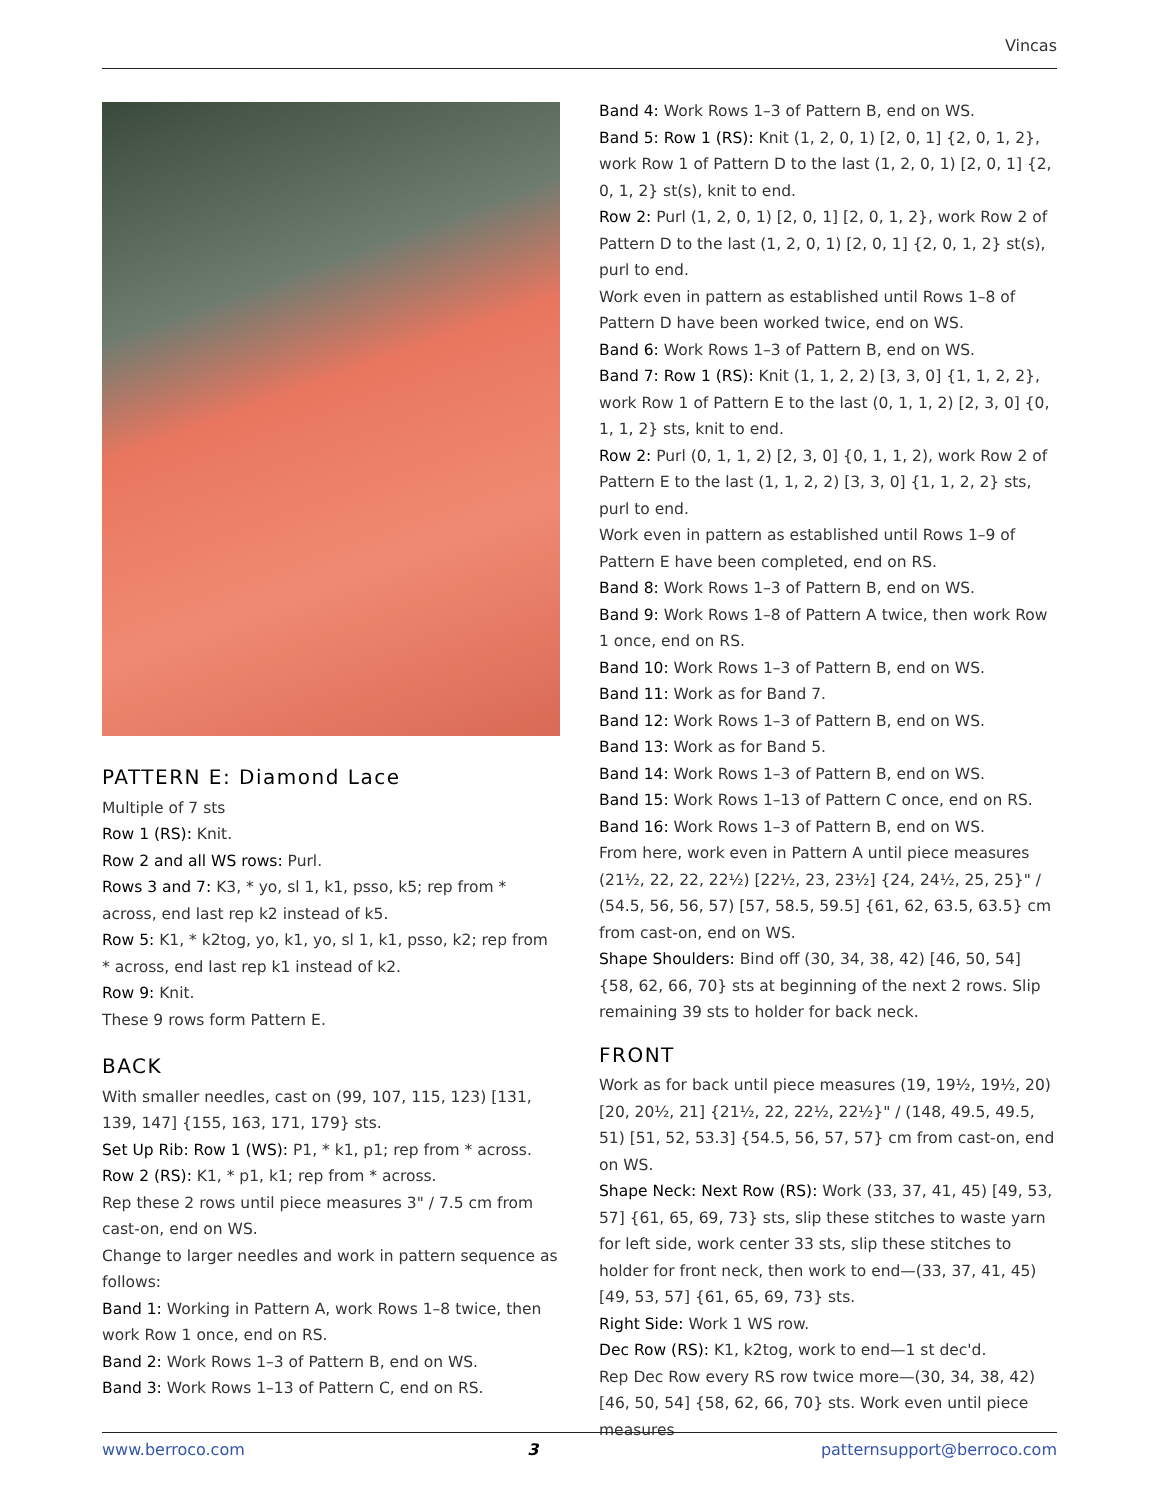Vincas
PATTERN E: Diamond Lace
Multiple of 7 sts
Row 1 (RS): Knit.
Row 2 and all WS rows: Purl.
Rows 3 and 7: K3, * yo, sl 1, k1, psso, k5; rep from * across, end last rep k2 instead of k5.
Row 5: K1, * k2tog, yo, k1, yo, sl 1, k1, psso, k2; rep from * across, end last rep k1 instead of k2.
Row 9: Knit.
These 9 rows form Pattern E.
BACK
With smaller needles, cast on (99, 107, 115, 123) [131, 139, 147] {155, 163, 171, 179} sts.
Set Up Rib: Row 1 (WS): P1, * k1, p1; rep from * across.
Row 2 (RS): K1, * p1, k1; rep from * across.
Rep these 2 rows until piece measures 3" / 7.5 cm from cast-on, end on WS.
Change to larger needles and work in pattern sequence as follows:
Band 1: Working in Pattern A, work Rows 1–8 twice, then work Row 1 once, end on RS.
Band 2: Work Rows 1–3 of Pattern B, end on WS.
Band 3: Work Rows 1–13 of Pattern C, end on RS.
Band 4: Work Rows 1–3 of Pattern B, end on WS.
Band 5: Row 1 (RS): Knit (1, 2, 0, 1) [2, 0, 1] {2, 0, 1, 2}, work Row 1 of Pattern D to the last (1, 2, 0, 1) [2, 0, 1] {2, 0, 1, 2} st(s), knit to end.
Row 2: Purl (1, 2, 0, 1) [2, 0, 1] [2, 0, 1, 2}, work Row 2 of Pattern D to the last (1, 2, 0, 1) [2, 0, 1] {2, 0, 1, 2} st(s), purl to end.
Work even in pattern as established until Rows 1–8 of Pattern D have been worked twice, end on WS.
Band 6: Work Rows 1–3 of Pattern B, end on WS.
Band 7: Row 1 (RS): Knit (1, 1, 2, 2) [3, 3, 0] {1, 1, 2, 2}, work Row 1 of Pattern E to the last (0, 1, 1, 2) [2, 3, 0] {0, 1, 1, 2} sts, knit to end.
Row 2: Purl (0, 1, 1, 2) [2, 3, 0] {0, 1, 1, 2), work Row 2 of Pattern E to the last (1, 1, 2, 2) [3, 3, 0] {1, 1, 2, 2} sts, purl to end.
Work even in pattern as established until Rows 1–9 of Pattern E have been completed, end on RS.
Band 8: Work Rows 1–3 of Pattern B, end on WS.
Band 9: Work Rows 1–8 of Pattern A twice, then work Row 1 once, end on RS.
Band 10: Work Rows 1–3 of Pattern B, end on WS.
Band 11: Work as for Band 7.
Band 12: Work Rows 1–3 of Pattern B, end on WS.
Band 13: Work as for Band 5.
Band 14: Work Rows 1–3 of Pattern B, end on WS.
Band 15: Work Rows 1–13 of Pattern C once, end on RS.
Band 16: Work Rows 1–3 of Pattern B, end on WS.
From here, work even in Pattern A until piece measures (21½, 22, 22, 22½) [22½, 23, 23½] {24, 24½, 25, 25}" / (54.5, 56, 56, 57) [57, 58.5, 59.5] {61, 62, 63.5, 63.5} cm from cast-on, end on WS.
Shape Shoulders: Bind off (30, 34, 38, 42) [46, 50, 54] {58, 62, 66, 70} sts at beginning of the next 2 rows. Slip remaining 39 sts to holder for back neck.
FRONT
Work as for back until piece measures (19, 19½, 19½, 20) [20, 20½, 21] {21½, 22, 22½, 22½}" / (148, 49.5, 49.5, 51) [51, 52, 53.3] {54.5, 56, 57, 57} cm from cast-on, end on WS.
Shape Neck: Next Row (RS): Work (33, 37, 41, 45) [49, 53, 57] {61, 65, 69, 73} sts, slip these stitches to waste yarn for left side, work center 33 sts, slip these stitches to holder for front neck, then work to end—(33, 37, 41, 45) [49, 53, 57] {61, 65, 69, 73} sts.
Right Side: Work 1 WS row.
Dec Row (RS): K1, k2tog, work to end—1 st dec'd.
Rep Dec Row every RS row twice more—(30, 34, 38, 42) [46, 50, 54] {58, 62, 66, 70} sts. Work even until piece measures
www.berroco.com 3 patternsupport@berroco.com